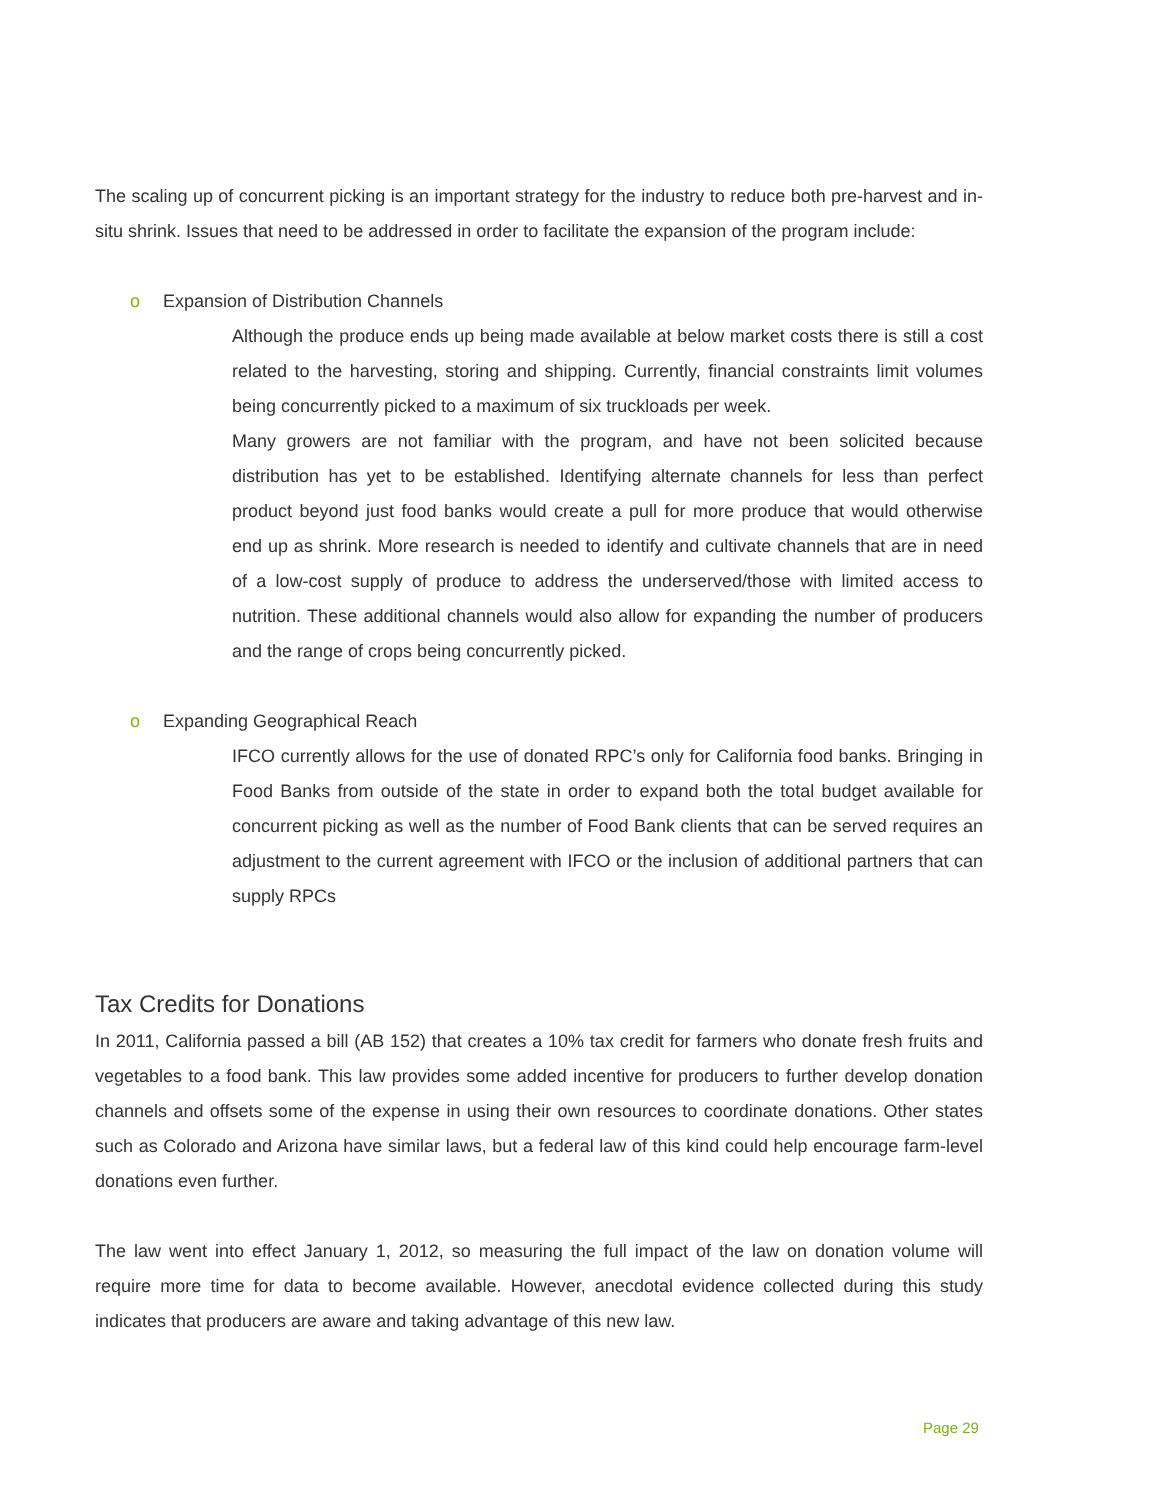The scaling up of concurrent picking is an important strategy for the industry to reduce both pre-harvest and in-situ shrink. Issues that need to be addressed in order to facilitate the expansion of the program include:
o Expansion of Distribution Channels
Although the produce ends up being made available at below market costs there is still a cost related to the harvesting, storing and shipping. Currently, financial constraints limit volumes being concurrently picked to a maximum of six truckloads per week.
Many growers are not familiar with the program, and have not been solicited because distribution has yet to be established. Identifying alternate channels for less than perfect product beyond just food banks would create a pull for more produce that would otherwise end up as shrink. More research is needed to identify and cultivate channels that are in need of a low-cost supply of produce to address the underserved/those with limited access to nutrition. These additional channels would also allow for expanding the number of producers and the range of crops being concurrently picked.
o Expanding Geographical Reach
IFCO currently allows for the use of donated RPC’s only for California food banks. Bringing in Food Banks from outside of the state in order to expand both the total budget available for concurrent picking as well as the number of Food Bank clients that can be served requires an adjustment to the current agreement with IFCO or the inclusion of additional partners that can supply RPCs
Tax Credits for Donations
In 2011, California passed a bill (AB 152) that creates a 10% tax credit for farmers who donate fresh fruits and vegetables to a food bank. This law provides some added incentive for producers to further develop donation channels and offsets some of the expense in using their own resources to coordinate donations. Other states such as Colorado and Arizona have similar laws, but a federal law of this kind could help encourage farm-level donations even further.
The law went into effect January 1, 2012, so measuring the full impact of the law on donation volume will require more time for data to become available. However, anecdotal evidence collected during this study indicates that producers are aware and taking advantage of this new law.
Page 29